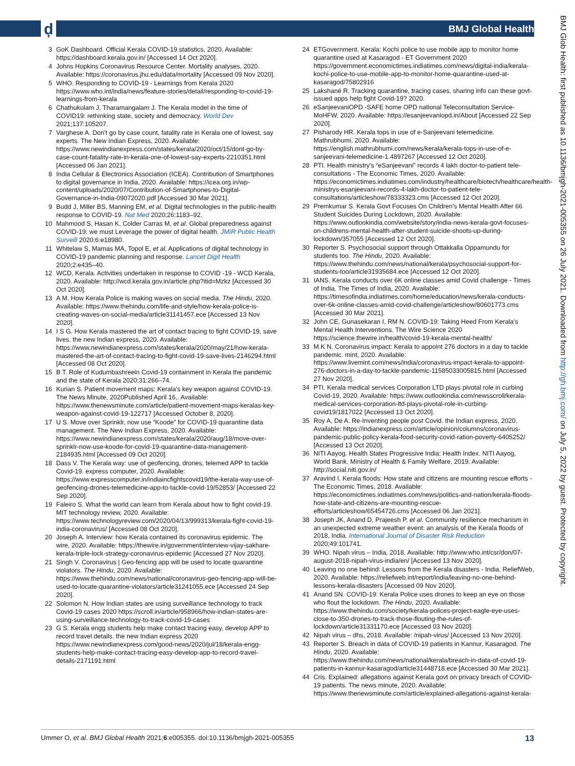ḑ BMJ Global Health
3 GoK Dashboard. Official Kerala COVID-19 statistics, 2020. Available: https://dashboard.kerala.gov.in/ [Accessed 14 Oct 2020].
4 Johns Hopkins Coronavirus Resource Center. Mortality analyses, 2020. Available: https://coronavirus.jhu.edu/data/mortality [Accessed 09 Nov 2020].
5 WHO. Responding to COVID-19 - Learnings from Kerala 2020 https://www.who.int/india/news/feature-stories/detail/responding-to-covid-19-learnings-from-kerala
6 Chathukulam J, Tharamangalam J. The Kerala model in the time of COVID19: rethinking state, society and democracy. World Dev 2021;137:105207.
7 Varghese A. Don't go by case count, fatality rate in Kerala one of lowest, say experts. The New Indian Express, 2020. Available: https://www.newindianexpress.com/states/kerala/2020/oct/15/dont-go-by-case-count-fatality-rate-in-kerala-one-of-lowest-say-experts-2210351.html [Accessed 06 Jan 2021].
8 India Cellular & Electronics Association (ICEA). Contribution of Smartphones to digital governance in India, 2020. Available: https://icea.org.in/wp-content/uploads/2020/07/Contribution-of-Smartphones-to-Digital-Governance-in-India-09072020.pdf [Accessed 30 Mar 2021].
9 Budd J, Miller BS, Manning EM, et al. Digital technologies in the public-health response to COVID-19. Nat Med 2020;26:1183–92.
10 Mahmood S, Hasan K, Colder Carras M, et al. Global preparedness against COVID-19: we must Leverage the power of digital health. JMIR Public Health Surveill 2020;6:e18980.
11 Whitelaw S, Mamas MA, Topol E, et al. Applications of digital technology in COVID-19 pandemic planning and response. Lancet Digit Health 2020;2:e435–40.
12 WCD, Kerala. Activities undertaken in response to COVID -19 - WCD Kerala, 2020. Available: http://wcd.kerala.gov.in/article.php?itid=Mzkz [Accessed 30 Oct 2020].
13 A M. How Kerala Police is making waves on social media. The Hindu, 2020. Available: https://www.thehindu.com/life-and-style/how-kerala-police-is-creating-waves-on-social-media/article31141457.ece [Accessed 13 Nov 2020].
14 I S G. How Kerala mastered the art of contact tracing to fight COVID-19, save lives. the new Indian express, 2020. Available: https://www.newindianexpress.com/states/kerala/2020/may/21/how-kerala-mastered-the-art-of-contact-tracing-to-fight-covid-19-save-lives-2146294.html [Accessed 08 Oct 2020].
15 B T. Role of Kudumbashreein Covid-19 containment in Kerala the pandemic and the state of Kerala 2020;31:266–74.
16 Kurian S. Patient movement maps: Kerala's key weapon against COVID-19. The News Minute, 2020Published April 16,. Available: https://www.thenewsminute.com/article/patient-movement-maps-keralas-key-weapon-against-covid-19-122717 [Accessed October 8, 2020].
17 U S. Move over Sprinklr, now use “Koode” for COVID-19 quarantine data management. The New Indian Express, 2020. Available: https://www.newindianexpress.com/states/kerala/2020/aug/18/move-over-sprinklr-now-use-koode-for-covid-19-quarantine-data-management-2184935.html [Accessed 09 Oct 2020].
18 Dass V. The Kerala way: use of geofencing, drones, telemed APP to tackle Covid-19. express computer, 2020. Available: https://www.expresscomputer.in/indiaincfightscovid19/the-kerala-way-use-of-geofencing-drones-telemedicine-app-to-tackle-covid-19/52853/ [Accessed 22 Sep 2020].
19 Faleiro S. What the world can learn from Kerala about how to fight covid-19. MIT technology review, 2020. Available: https://www.technologyreview.com/2020/04/13/999313/kerala-fight-covid-19-india-coronavirus/ [Accessed 08 Oct 2020].
20 Joseph A. Interview: how Kerala contained its coronavirus epidemic. The wire, 2020. Available: https://thewire.in/government/interview-vijay-sakhare-kerala-triple-lock-strategy-coronavirus-epidemic [Accessed 27 Nov 2020].
21 Singh V. Coronavirus | Geo-fencing app will be used to locate quarantine violators. The Hindu, 2020. Available: https://www.thehindu.com/news/national/coronavirus-geo-fencing-app-will-be-used-to-locate-quarantine-violators/article31241055.ece [Accessed 24 Sep 2020].
22 Solomon N. How Indian states are using surveillance technology to track Covid-19 cases 2020 https://scroll.in/article/958966/how-indian-states-are-using-surveillance-technology-to-track-covid-19-cases
23 G S. Kerala engg students help make contact tracing easy, develop APP to record travel details. the new Indian express 2020 https://www.newindianexpress.com/good-news/2020/jul/18/kerala-engg-students-help-make-contact-tracing-easy-develop-app-to-record-travel-details-2171191.html
24 ETGovernment. Kerala: Kochi police to use mobile app to monitor home quarantine used at Kasaragod - ET Government 2020 https://government.economictimes.indiatimes.com/news/digital-india/kerala-kochi-police-to-use-mobile-app-to-monitor-home-quarantine-used-at-kasaragod/75802916
25 Lakshané R. Tracking quarantine, tracing cases, sharing info can these govt-issued apps help fight Covid-19? 2020.
26 eSanjeevaniOPD -SAFE home OPD national Teleconsultation Service-MoHFW, 2020. Available: https://esanjeevaniopd.in/About [Accessed 22 Sep 2020].
27 Pisharody HR. Kerala tops in use of e-Sanjeevani telemedicine. Mathrubhumi, 2020. Available: https://english.mathrubhumi.com/news/kerala/kerala-tops-in-use-of-e-sanjeevani-telemedicine-1.4897267 [Accessed 12 Oct 2020].
28 PTI. Health ministry's “eSanjeevani” records 4 lakh doctor-to-patient tele-consultations - The Economic Times, 2020. Available: https://economictimes.indiatimes.com/industry/healthcare/biotech/healthcare/health-ministrys-esanjeevani-records-4-lakh-doctor-to-patient-tele-consultations/articleshow/78333323.cms [Accessed 12 Oct 2020].
29 Premkumar S. Kerala Govt Focuses On Children's Mental Health After 66 Student Suicides During Lockdown, 2020. Available: https://www.outlookindia.com/website/story/india-news-kerala-govt-focuses-on-childrens-mental-health-after-student-suicide-shoots-up-during-lockdown/357055 [Accessed 12 Oct 2020].
30 Reporter S. Psychosocial support through Ottakkalla Oppamundu for students too. The Hindu, 2020. Available: https://www.thehindu.com/news/national/kerala/psychosocial-support-for-students-too/article31935684.ece [Accessed 12 Oct 2020].
31 IANS. Kerala conducts over 6K online classes amid Covid challenge - Times of India. The Times of India, 2020. Available: https://timesofindia.indiatimes.com/home/education/news/kerala-conducts-over-6k-online-classes-amid-covid-challenge/articleshow/80601773.cms [Accessed 30 Mar 2021].
32 John CE, Gunasekaran I, RM N. COVID-19: Taking Heed From Kerala's Mental Health Interventions. The Wire Science 2020 https://science.thewire.in/health/covid-19-kerala-mental-health/
33 M.K N. Coronavirus impact: Kerala to appoint 276 doctors in a day to tackle pandemic. mint, 2020. Available: https://www.livemint.com/news/india/coronavirus-impact-kerala-to-appoint-276-doctors-in-a-day-to-tackle-pandemic-11585033005815.html [Accessed 27 Nov 2020].
34 PTI. Kerala medical services Corporation LTD plays pivotal role in curbing Covid-19, 2020. Available: https://www.outlookindia.com/newsscroll/kerala-medical-services-corporation-ltd-plays-pivotal-role-in-curbing-covid19/1817022 [Accessed 13 Oct 2020].
35 Roy A, De A. Re-Inventing people post Covid. the Indian express, 2020. Available: https://indianexpress.com/article/opinion/columns/coronavirus-pandemic-public-policy-kerala-food-security-covid-ration-poverty-6405252/ [Accessed 13 Oct 2020].
36 NITI Aayog. Health States Progressive India: Health Index. NITI Aayog, World Bank, Ministry of Health & Family Welfare, 2019. Available: http://social.niti.gov.in/
37 Aravind I. Kerala floods: How state and citizens are mounting rescue efforts - The Economic Times, 2018. Available: https://economictimes.indiatimes.com/news/politics-and-nation/kerala-floods-how-state-and-citizens-are-mounting-rescue-efforts/articleshow/65454726.cms [Accessed 06 Jan 2021].
38 Joseph JK, Anand D, Prajeesh P, et al. Community resilience mechanism in an unexpected extreme weather event: an analysis of the Kerala floods of 2018, India. International Journal of Disaster Risk Reduction 2020;49:101741.
39 WHO. Nipah virus – India, 2018. Available: http://www.who.int/csr/don/07-august-2018-nipah-virus-india/en/ [Accessed 13 Nov 2020].
40 Leaving no one behind: Lessons from the Kerala disasters - India. ReliefWeb, 2020. Available: https://reliefweb.int/report/india/leaving-no-one-behind-lessons-kerala-disasters [Accessed 09 Nov 2020].
41 Anand SN. COVID-19: Kerala Police uses drones to keep an eye on those who flout the lockdown. The Hindu, 2020. Available: https://www.thehindu.com/society/kerala-polices-project-eagle-eye-uses-close-to-350-drones-to-track-those-flouting-the-rules-of-lockdown/article31331170.ece [Accessed 03 Nov 2020].
42 Nipah virus – dhs, 2018. Available: /nipah-virus/ [Accessed 13 Nov 2020].
43 Reporter S. Breach in data of COVID-19 patients in Kannur, Kasaragod. The Hindu, 2020. Available: https://www.thehindu.com/news/national/kerala/breach-in-data-of-covid-19-patients-in-kannur-kasaragod/article31448718.ece [Accessed 30 Mar 2021].
44 Cris. Explained: allegations against Kerala govt on privacy breach of COVID-19 patients. The news minute, 2020. Available: https://www.thenewsminute.com/article/explained-allegations-against-kerala-
Ummer O, et al. BMJ Global Health 2021;6:e005355. doi:10.1136/bmjgh-2021-005355 13
BMJ Glob Health: first published as 10.1136/bmjgh-2021-005355 on 26 July 2021. Downloaded from http://gh.bmj.com/ on July 5, 2022 by guest. Protected by copyright.